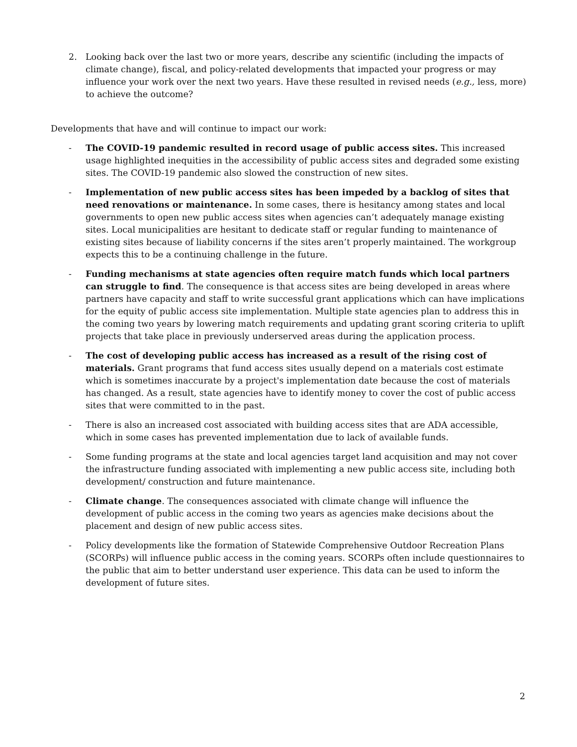2. Looking back over the last two or more years, describe any scientific (including the impacts of climate change), fiscal, and policy-related developments that impacted your progress or may influence your work over the next two years. Have these resulted in revised needs (e.g., less, more) to achieve the outcome?
Developments that have and will continue to impact our work:
- The COVID-19 pandemic resulted in record usage of public access sites. This increased usage highlighted inequities in the accessibility of public access sites and degraded some existing sites. The COVID-19 pandemic also slowed the construction of new sites.
- Implementation of new public access sites has been impeded by a backlog of sites that need renovations or maintenance. In some cases, there is hesitancy among states and local governments to open new public access sites when agencies can’t adequately manage existing sites. Local municipalities are hesitant to dedicate staff or regular funding to maintenance of existing sites because of liability concerns if the sites aren’t properly maintained. The workgroup expects this to be a continuing challenge in the future.
- Funding mechanisms at state agencies often require match funds which local partners can struggle to find. The consequence is that access sites are being developed in areas where partners have capacity and staff to write successful grant applications which can have implications for the equity of public access site implementation. Multiple state agencies plan to address this in the coming two years by lowering match requirements and updating grant scoring criteria to uplift projects that take place in previously underserved areas during the application process.
- The cost of developing public access has increased as a result of the rising cost of materials. Grant programs that fund access sites usually depend on a materials cost estimate which is sometimes inaccurate by a project's implementation date because the cost of materials has changed. As a result, state agencies have to identify money to cover the cost of public access sites that were committed to in the past.
- There is also an increased cost associated with building access sites that are ADA accessible, which in some cases has prevented implementation due to lack of available funds.
- Some funding programs at the state and local agencies target land acquisition and may not cover the infrastructure funding associated with implementing a new public access site, including both development/ construction and future maintenance.
- Climate change. The consequences associated with climate change will influence the development of public access in the coming two years as agencies make decisions about the placement and design of new public access sites.
- Policy developments like the formation of Statewide Comprehensive Outdoor Recreation Plans (SCORPs) will influence public access in the coming years. SCORPs often include questionnaires to the public that aim to better understand user experience. This data can be used to inform the development of future sites.
2